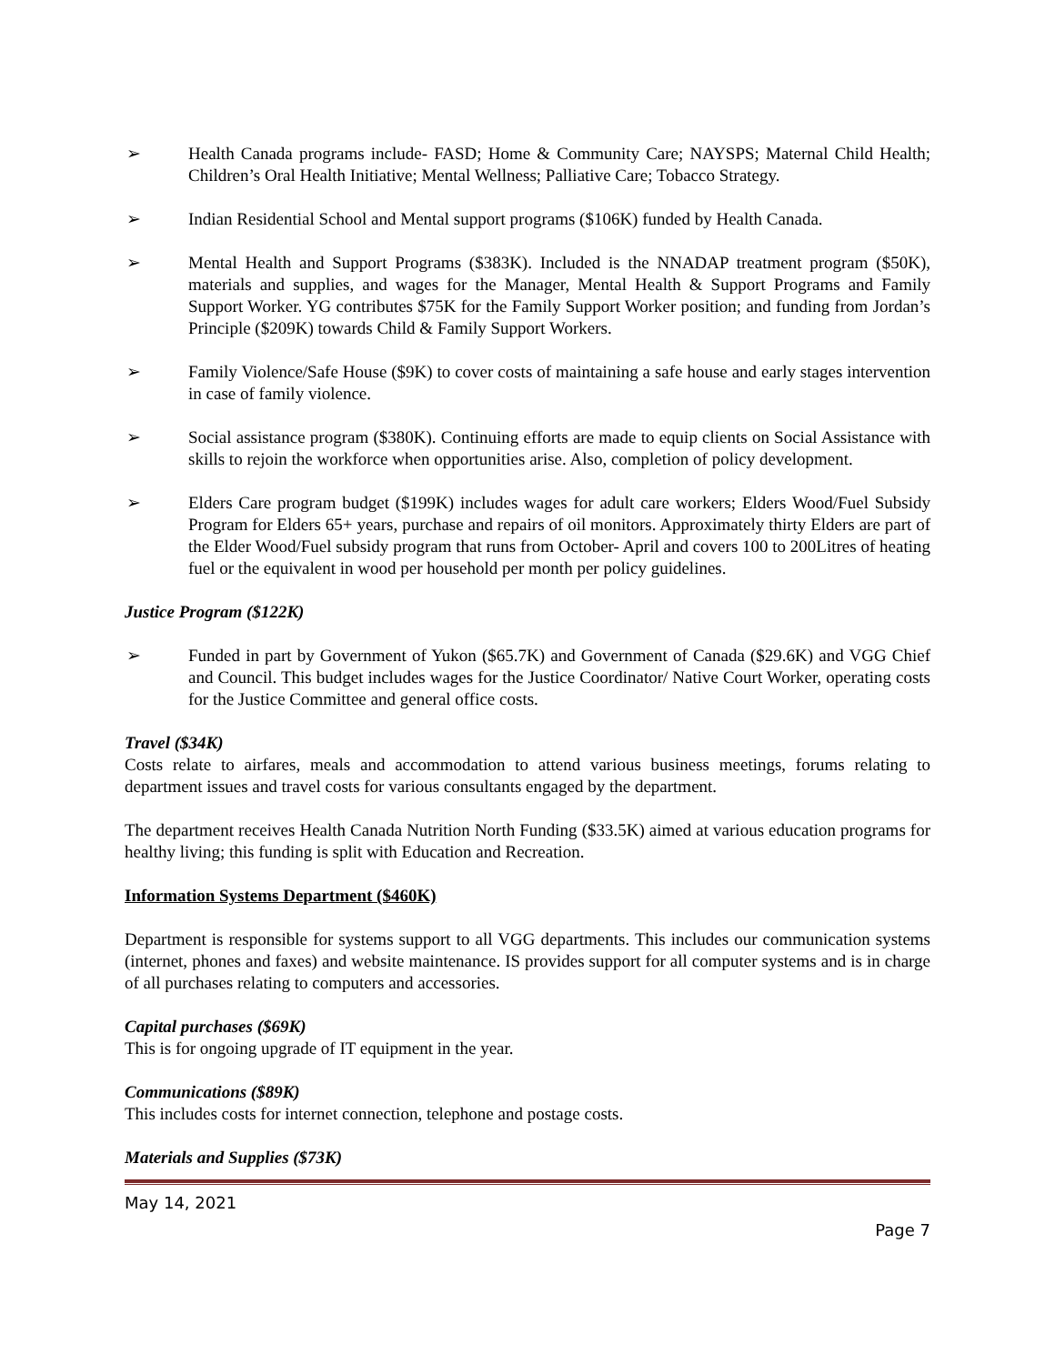➢ Health Canada programs include- FASD; Home & Community Care; NAYSPS; Maternal Child Health; Children’s Oral Health Initiative; Mental Wellness; Palliative Care; Tobacco Strategy.
➢ Indian Residential School and Mental support programs ($106K) funded by Health Canada.
➢ Mental Health and Support Programs ($383K). Included is the NNADAP treatment program ($50K), materials and supplies, and wages for the Manager, Mental Health & Support Programs and Family Support Worker. YG contributes $75K for the Family Support Worker position; and funding from Jordan’s Principle ($209K) towards Child & Family Support Workers.
➢ Family Violence/Safe House ($9K) to cover costs of maintaining a safe house and early stages intervention in case of family violence.
➢ Social assistance program ($380K). Continuing efforts are made to equip clients on Social Assistance with skills to rejoin the workforce when opportunities arise. Also, completion of policy development.
➢ Elders Care program budget ($199K) includes wages for adult care workers; Elders Wood/Fuel Subsidy Program for Elders 65+ years, purchase and repairs of oil monitors. Approximately thirty Elders are part of the Elder Wood/Fuel subsidy program that runs from October- April and covers 100 to 200Litres of heating fuel or the equivalent in wood per household per month per policy guidelines.
Justice Program ($122K)
➢ Funded in part by Government of Yukon ($65.7K) and Government of Canada ($29.6K) and VGG Chief and Council. This budget includes wages for the Justice Coordinator/ Native Court Worker, operating costs for the Justice Committee and general office costs.
Travel ($34K)
Costs relate to airfares, meals and accommodation to attend various business meetings, forums relating to department issues and travel costs for various consultants engaged by the department.
The department receives Health Canada Nutrition North Funding ($33.5K) aimed at various education programs for healthy living; this funding is split with Education and Recreation.
Information Systems Department ($460K)
Department is responsible for systems support to all VGG departments. This includes our communication systems (internet, phones and faxes) and website maintenance. IS provides support for all computer systems and is in charge of all purchases relating to computers and accessories.
Capital purchases ($69K)
This is for ongoing upgrade of IT equipment in the year.
Communications ($89K)
This includes costs for internet connection, telephone and postage costs.
Materials and Supplies ($73K)
May 14, 2021
Page 7